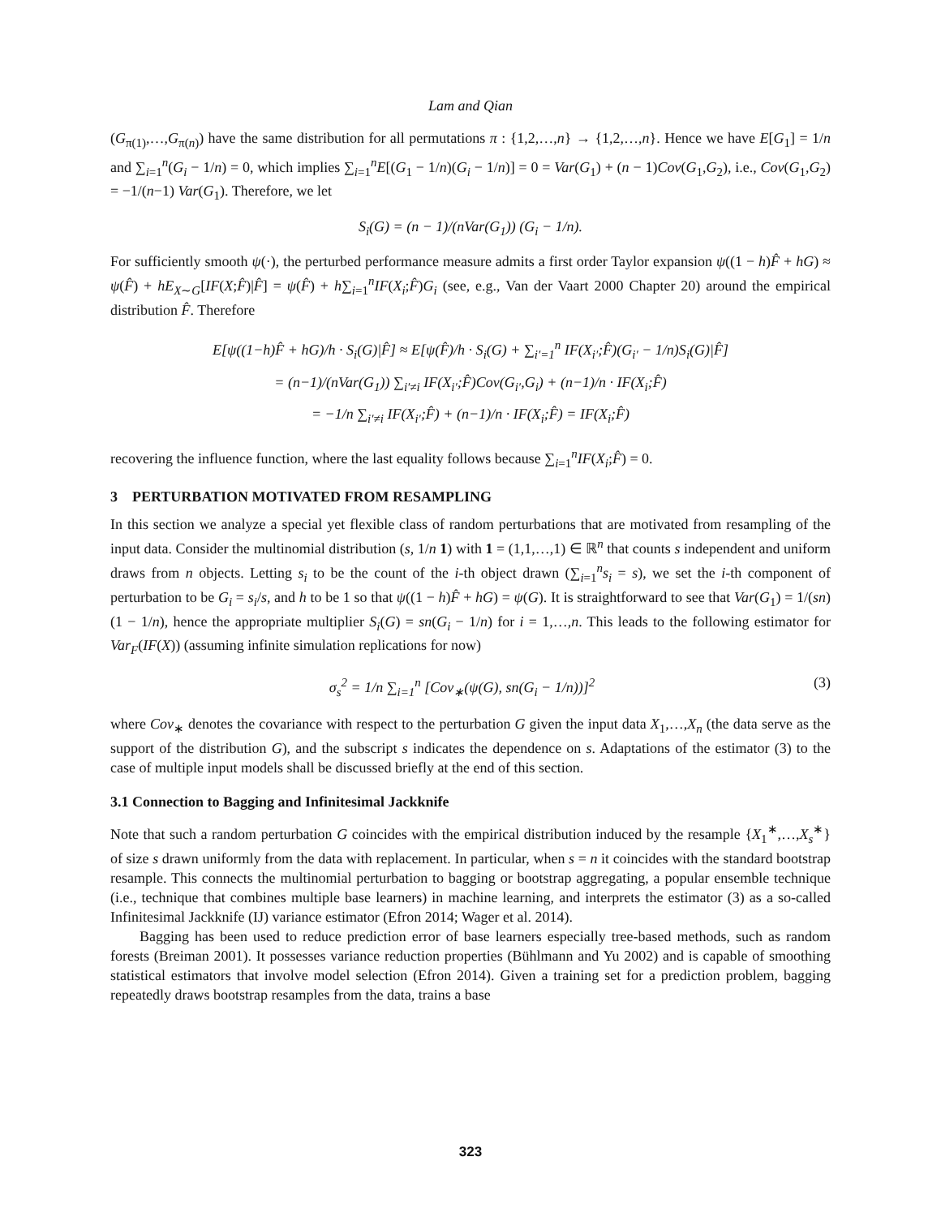Lam and Qian
(G<sub>π(1)</sub>,…,G<sub>π(n)</sub>) have the same distribution for all permutations π : {1,2,…,n} → {1,2,…,n}. Hence we have E[G<sub>1</sub>] = 1/n and ∑<sub>i=1</sub><sup>n</sup>(G<sub>i</sub> − 1/n) = 0, which implies ∑<sub>i=1</sub><sup>n</sup>E[(G<sub>1</sub> − 1/n)(G<sub>i</sub> − 1/n)] = 0 = Var(G<sub>1</sub>) + (n − 1)Cov(G<sub>1</sub>,G<sub>2</sub>), i.e., Cov(G<sub>1</sub>,G<sub>2</sub>) = −1/(n−1) Var(G<sub>1</sub>). Therefore, we let
S<sub>i</sub>(G) = (n − 1)/(nVar(G<sub>1</sub>)) (G<sub>i</sub> − 1/n).
For sufficiently smooth ψ(·), the perturbed performance measure admits a first order Taylor expansion ψ((1 − h)F̂ + hG) ≈ ψ(F̂) + hE<sub>X∼G</sub>[IF(X;F̂)|F̂] = ψ(F̂) + h∑<sub>i=1</sub><sup>n</sup>IF(X<sub>i</sub>;F̂)G<sub>i</sub> (see, e.g., Van der Vaart 2000 Chapter 20) around the empirical distribution F̂. Therefore
E[ψ((1−h)F̂ + hG)/h · S<sub>i</sub>(G)|F̂] ≈ E[ψ(F̂)/h · S<sub>i</sub>(G) + ∑<sub>i′=1</sub><sup>n</sup> IF(X<sub>i′</sub>;F̂)(G<sub>i′</sub> − 1/n)S<sub>i</sub>(G)|F̂]
= (n−1)/(nVar(G<sub>1</sub>)) ∑<sub>i′≠i</sub> IF(X<sub>i′</sub>;F̂)Cov(G<sub>i′</sub>,G<sub>i</sub>) + (n−1)/n · IF(X<sub>i</sub>;F̂)
= −1/n ∑<sub>i′≠i</sub> IF(X<sub>i′</sub>;F̂) + (n−1)/n · IF(X<sub>i</sub>;F̂) = IF(X<sub>i</sub>;F̂)
recovering the influence function, where the last equality follows because ∑<sub>i=1</sub><sup>n</sup>IF(X<sub>i</sub>;F̂) = 0.
3 PERTURBATION MOTIVATED FROM RESAMPLING
In this section we analyze a special yet flexible class of random perturbations that are motivated from resampling of the input data. Consider the multinomial distribution (s, 1/n 1) with 1 = (1,1,…,1) ∈ ℝ<sup>n</sup> that counts s independent and uniform draws from n objects. Letting s<sub>i</sub> to be the count of the i-th object drawn (∑<sub>i=1</sub><sup>n</sup>s<sub>i</sub> = s), we set the i-th component of perturbation to be G<sub>i</sub> = s<sub>i</sub>/s, and h to be 1 so that ψ((1 − h)F̂ + hG) = ψ(G). It is straightforward to see that Var(G<sub>1</sub>) = 1/(sn)(1 − 1/n), hence the appropriate multiplier S<sub>i</sub>(G) = sn(G<sub>i</sub> − 1/n) for i = 1,…,n. This leads to the following estimator for Var<sub>F</sub>(IF(X)) (assuming infinite simulation replications for now)
σ<sub>s</sub><sup>2</sup> = 1/n ∑<sub>i=1</sub><sup>n</sup> [Cov<sub>∗</sub>(ψ(G), sn(G<sub>i</sub> − 1/n))]<sup>2</sup> (3)
where Cov<sub>∗</sub> denotes the covariance with respect to the perturbation G given the input data X<sub>1</sub>,…,X<sub>n</sub> (the data serve as the support of the distribution G), and the subscript s indicates the dependence on s. Adaptations of the estimator (3) to the case of multiple input models shall be discussed briefly at the end of this section.
3.1 Connection to Bagging and Infinitesimal Jackknife
Note that such a random perturbation G coincides with the empirical distribution induced by the resample {X<sub>1</sub><sup>∗</sup>,…,X<sub>s</sub><sup>∗</sup>} of size s drawn uniformly from the data with replacement. In particular, when s = n it coincides with the standard bootstrap resample. This connects the multinomial perturbation to bagging or bootstrap aggregating, a popular ensemble technique (i.e., technique that combines multiple base learners) in machine learning, and interprets the estimator (3) as a so-called Infinitesimal Jackknife (IJ) variance estimator (Efron 2014; Wager et al. 2014).
Bagging has been used to reduce prediction error of base learners especially tree-based methods, such as random forests (Breiman 2001). It possesses variance reduction properties (Bühlmann and Yu 2002) and is capable of smoothing statistical estimators that involve model selection (Efron 2014). Given a training set for a prediction problem, bagging repeatedly draws bootstrap resamples from the data, trains a base
323